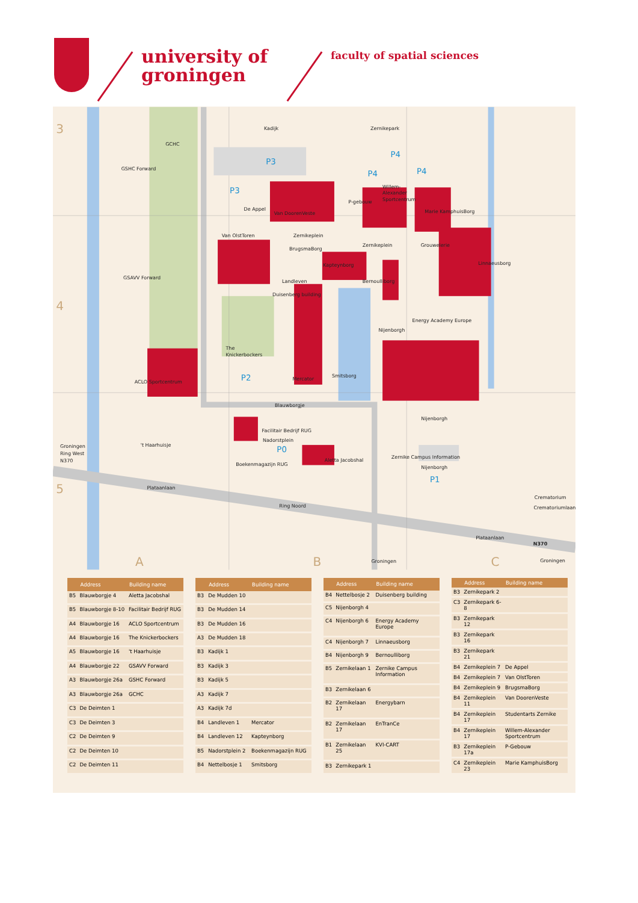university of
groningen
faculty of spatial sciences
Kadijk
Zernikepark
GCHC
GSHC Forward
De Appel
Van DoorenVeste
P-gebouw
Willem-
Alexander
Sportcentrum
Marie KamphuisBorg
Van OlstToren
Zernikeplein
Zernikeplein
Grouwelerie
BrugsmaBorg
Kapteynborg
Linnaeusborg
GSAVV Forward
Landleven
Bernoulliborg
Duisenberg building
Energy Academy Europe
Nijenborgh
The
Knickerbockers
Mercator
Smitsborg
ACLO Sportcentrum
Blauwborgje
Nijenborgh
Facilitair Bedrijf RUG
Nadorstplein
Groningen
Ring West
N370
't Haarhuisje
Aletta Jacobshal
Zernike Campus Information
Nijenborgh
Boekenmagazijn RUG
Plataanlaan
Ring Noord
Crematorium
Crematoriumlaan
Plataanlaan
N370
Groningen
Groningen
P3
P3
P4
P4
P4
P2
P0
P1
3
4
5
A
B
C
| | Address | Building name |
| --- | --- | --- |
| B5 | Blauwborgje 4 | Aletta Jacobshal |
| B5 | Blauwborgje 8-10 | Facilitair Bedrijf RUG |
| A4 | Blauwborgje 16 | ACLO Sportcentrum |
| A4 | Blauwborgje 16 | The Knickerbockers |
| A5 | Blauwborgje 16 | 't Haarhuisje |
| A4 | Blauwborgje 22 | GSAVV Forward |
| A3 | Blauwborgje 26a | GSHC Forward |
| A3 | Blauwborgje 26a | GCHC |
| C3 | De Deimten 1 | |
| C3 | De Deimten 3 | |
| C2 | De Deimten 9 | |
| C2 | De Deimten 10 | |
| C2 | De Deimten 11 | |
| | Address | Building name |
| --- | --- | --- |
| B3 | De Mudden 10 | |
| B3 | De Mudden 14 | |
| B3 | De Mudden 16 | |
| A3 | De Mudden 18 | |
| B3 | Kadijk 1 | |
| B3 | Kadijk 3 | |
| B3 | Kadijk 5 | |
| A3 | Kadijk 7 | |
| A3 | Kadijk 7d | |
| B4 | Landleven 1 | Mercator |
| B4 | Landleven 12 | Kapteynborg |
| B5 | Nadorstplein 2 | Boekenmagazijn RUG |
| B4 | Nettelbosje 1 | Smitsborg |
| | Address | Building name |
| --- | --- | --- |
| B4 | Nettelbosje 2 | Duisenberg building |
| C5 | Nijenborgh 4 | |
| C4 | Nijenborgh 6 | Energy Academy Europe |
| C4 | Nijenborgh 7 | Linnaeusborg |
| B4 | Nijenborgh 9 | Bernoulliborg |
| B5 | Zernikelaan 1 | Zernike Campus Information |
| B3 | Zernikelaan 6 | |
| B2 | Zernikelaan 17 | Energybarn |
| B2 | Zernikelaan 17 | EnTranCe |
| B1 | Zernikelaan 25 | KVI-CART |
| B3 | Zernikepark 1 | |
| | Address | Building name |
| --- | --- | --- |
| B3 | Zernikepark 2 | |
| C3 | Zernikepark 6-8 | |
| B3 | Zernikepark 12 | |
| B3 | Zernikepark 16 | |
| B3 | Zernikepark 21 | |
| B4 | Zernikeplein 7 | De Appel |
| B4 | Zernikeplein 7 | Van OlstToren |
| B4 | Zernikeplein 9 | BrugsmaBorg |
| B4 | Zernikeplein 11 | Van DoorenVeste |
| B4 | Zernikeplein 17 | Studentarts Zernike |
| B4 | Zernikeplein 17 | Willem-Alexander Sportcentrum |
| B3 | Zernikeplein 17a | P-Gebouw |
| C4 | Zernikeplein 23 | Marie KamphuisBorg |